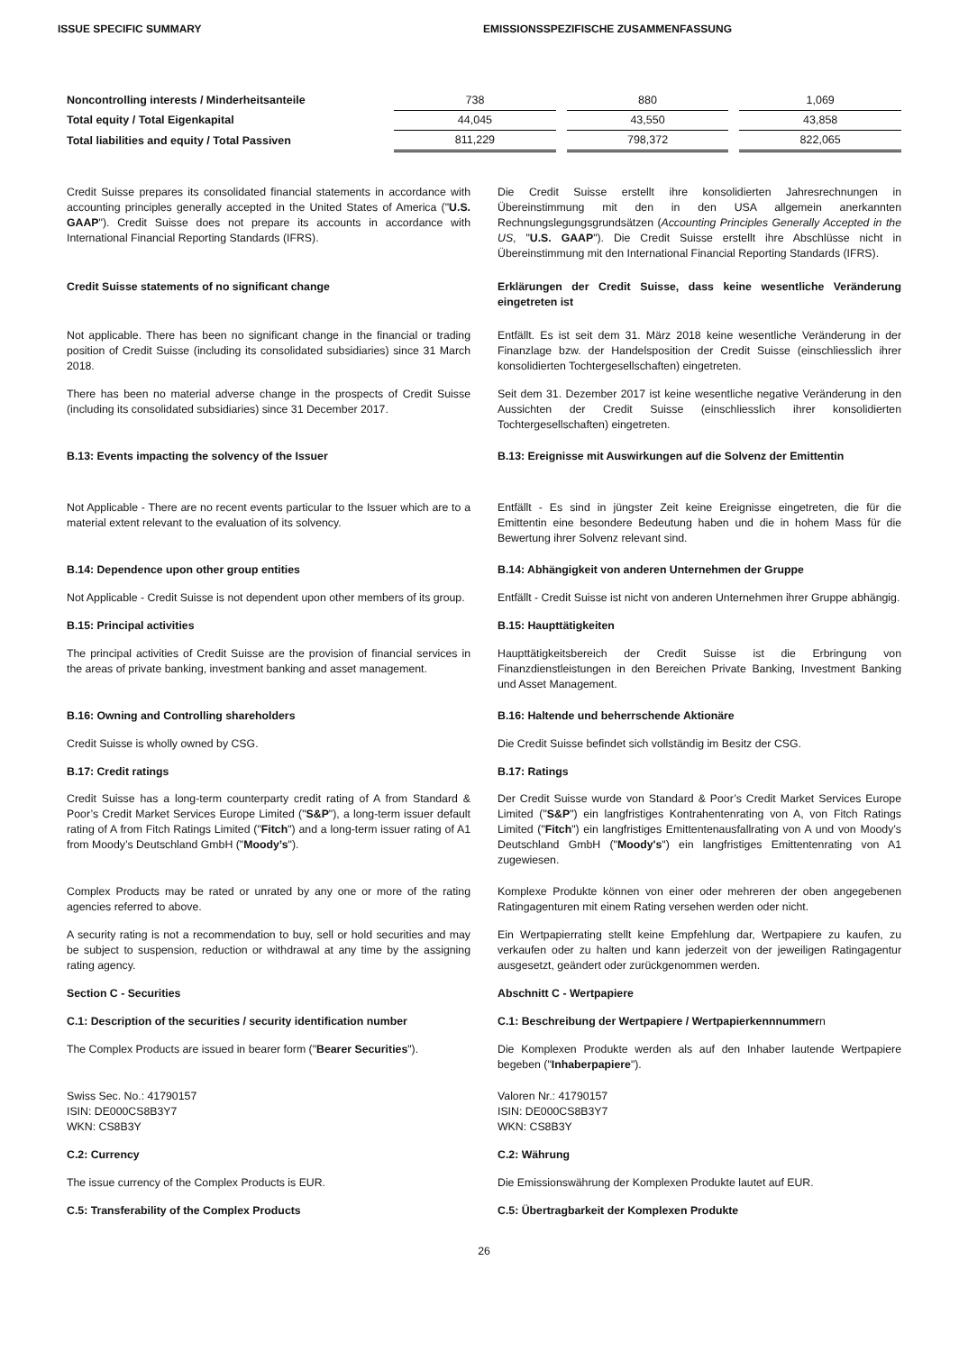ISSUE SPECIFIC SUMMARY EMISSIONSSPEZIFISCHE ZUSAMMENFASSUNG
| Noncontrolling interests / Minderheitsanteile | 738 | 880 | 1,069 |
| Total equity / Total Eigenkapital | 44,045 | 43,550 | 43,858 |
| Total liabilities and equity / Total Passiven | 811,229 | 798,372 | 822,065 |
Credit Suisse prepares its consolidated financial statements in accordance with accounting principles generally accepted in the United States of America ("U.S. GAAP"). Credit Suisse does not prepare its accounts in accordance with International Financial Reporting Standards (IFRS).
Die Credit Suisse erstellt ihre konsolidierten Jahresrechnungen in Übereinstimmung mit den in den USA allgemein anerkannten Rechnungslegungsgrundsätzen (Accounting Principles Generally Accepted in the US, "U.S. GAAP"). Die Credit Suisse erstellt ihre Abschlüsse nicht in Übereinstimmung mit den International Financial Reporting Standards (IFRS).
Credit Suisse statements of no significant change Erklärungen der Credit Suisse, dass keine wesentliche Veränderung eingetreten ist
Not applicable. There has been no significant change in the financial or trading position of Credit Suisse (including its consolidated subsidiaries) since 31 March 2018.
Entfällt. Es ist seit dem 31. März 2018 keine wesentliche Veränderung in der Finanzlage bzw. der Handelsposition der Credit Suisse (einschliesslich ihrer konsolidierten Tochtergesellschaften) eingetreten.
There has been no material adverse change in the prospects of Credit Suisse (including its consolidated subsidiaries) since 31 December 2017.
Seit dem 31. Dezember 2017 ist keine wesentliche negative Veränderung in den Aussichten der Credit Suisse (einschliesslich ihrer konsolidierten Tochtergesellschaften) eingetreten.
B.13: Events impacting the solvency of the Issuer B.13: Ereignisse mit Auswirkungen auf die Solvenz der Emittentin
Not Applicable - There are no recent events particular to the Issuer which are to a material extent relevant to the evaluation of its solvency.
Entfällt - Es sind in jüngster Zeit keine Ereignisse eingetreten, die für die Emittentin eine besondere Bedeutung haben und die in hohem Mass für die Bewertung ihrer Solvenz relevant sind.
B.14: Dependence upon other group entities B.14: Abhängigkeit von anderen Unternehmen der Gruppe
Not Applicable - Credit Suisse is not dependent upon other members of its group.
Entfällt - Credit Suisse ist nicht von anderen Unternehmen ihrer Gruppe abhängig.
B.15: Principal activities B.15: Haupttätigkeiten
The principal activities of Credit Suisse are the provision of financial services in the areas of private banking, investment banking and asset management.
Haupttätigkeitsbereich der Credit Suisse ist die Erbringung von Finanzdienstleistungen in den Bereichen Private Banking, Investment Banking und Asset Management.
B.16: Owning and Controlling shareholders B.16: Haltende und beherrschende Aktionäre
Credit Suisse is wholly owned by CSG. Die Credit Suisse befindet sich vollständig im Besitz der CSG.
B.17: Credit ratings B.17: Ratings
Credit Suisse has a long-term counterparty credit rating of A from Standard & Poor’s Credit Market Services Europe Limited ("S&P"), a long-term issuer default rating of A from Fitch Ratings Limited ("Fitch") and a long-term issuer rating of A1 from Moody’s Deutschland GmbH ("Moody’s").
Der Credit Suisse wurde von Standard & Poor’s Credit Market Services Europe Limited ("S&P") ein langfristiges Kontrahentenrating von A, von Fitch Ratings Limited ("Fitch") ein langfristiges Emittentenausfallrating von A und von Moody’s Deutschland GmbH ("Moody's") ein langfristiges Emittentenrating von A1 zugewiesen.
Complex Products may be rated or unrated by any one or more of the rating agencies referred to above.
Komplexe Produkte können von einer oder mehreren der oben angegebenen Ratingagenturen mit einem Rating versehen werden oder nicht.
A security rating is not a recommendation to buy, sell or hold securities and may be subject to suspension, reduction or withdrawal at any time by the assigning rating agency.
Ein Wertpapierrating stellt keine Empfehlung dar, Wertpapiere zu kaufen, zu verkaufen oder zu halten und kann jederzeit von der jeweiligen Ratingagentur ausgesetzt, geändert oder zurückgenommen werden.
Section C - Securities Abschnitt C - Wertpapiere
C.1: Description of the securities / security identification number
C.1: Beschreibung der Wertpapiere / Wertpapierkennnummern
The Complex Products are issued in bearer form ("Bearer Securities").
Die Komplexen Produkte werden als auf den Inhaber lautende Wertpapiere begeben ("Inhaberpapiere").
Swiss Sec. No.: 41790157
ISIN: DE000CS8B3Y7
WKN: CS8B3Y
Valoren Nr.: 41790157
ISIN: DE000CS8B3Y7
WKN: CS8B3Y
C.2: Currency C.2: Währung
The issue currency of the Complex Products is EUR. Die Emissionswährung der Komplexen Produkte lautet auf EUR.
C.5: Transferability of the Complex Products C.5: Übertragbarkeit der Komplexen Produkte
26